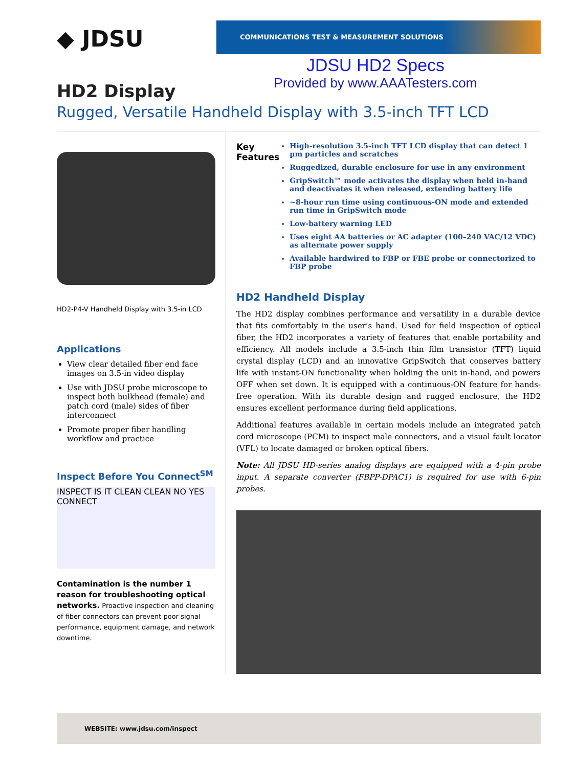◆ JDSU
COMMUNICATIONS TEST & MEASUREMENT SOLUTIONS
JDSU HD2 Specs
Provided by www.AAATesters.com
HD2 Display
Rugged, Versatile Handheld Display with 3.5-inch TFT LCD
HD2-P4-V Handheld Display with 3.5-in LCD
Applications
View clear detailed fiber end face images on 3.5-in video display
Use with JDSU probe microscope to inspect both bulkhead (female) and patch cord (male) sides of fiber interconnect
Promote proper fiber handling workflow and practice
Inspect Before You Connect<sup>SM</sup>
INSPECT IS IT CLEAN CLEAN NO YES CONNECT
Contamination is the number 1 reason for troubleshooting optical networks. Proactive inspection and cleaning of fiber connectors can prevent poor signal performance, equipment damage, and network downtime.
Key Features
High-resolution 3.5-inch TFT LCD display that can detect 1 µm particles and scratches
Ruggedized, durable enclosure for use in any environment
GripSwitch™ mode activates the display when held in-hand and deactivates it when released, extending battery life
~8-hour run time using continuous-ON mode and extended run time in GripSwitch mode
Low-battery warning LED
Uses eight AA batteries or AC adapter (100–240 VAC/12 VDC) as alternate power supply
Available hardwired to FBP or FBE probe or connectorized to FBP probe
HD2 Handheld Display
The HD2 display combines performance and versatility in a durable device that fits comfortably in the user’s hand. Used for field inspection of optical fiber, the HD2 incorporates a variety of features that enable portability and efficiency. All models include a 3.5-inch thin film transistor (TFT) liquid crystal display (LCD) and an innovative GripSwitch that conserves battery life with instant-ON functionality when holding the unit in-hand, and powers OFF when set down. It is equipped with a continuous-ON feature for hands-free operation. With its durable design and rugged enclosure, the HD2 ensures excellent performance during field applications.
Additional features available in certain models include an integrated patch cord microscope (PCM) to inspect male connectors, and a visual fault locator (VFL) to locate damaged or broken optical fibers.
Note: All JDSU HD-series analog displays are equipped with a 4-pin probe input. A separate converter (FBPP-DPAC1) is required for use with 6-pin probes.
WEBSITE: www.jdsu.com/inspect